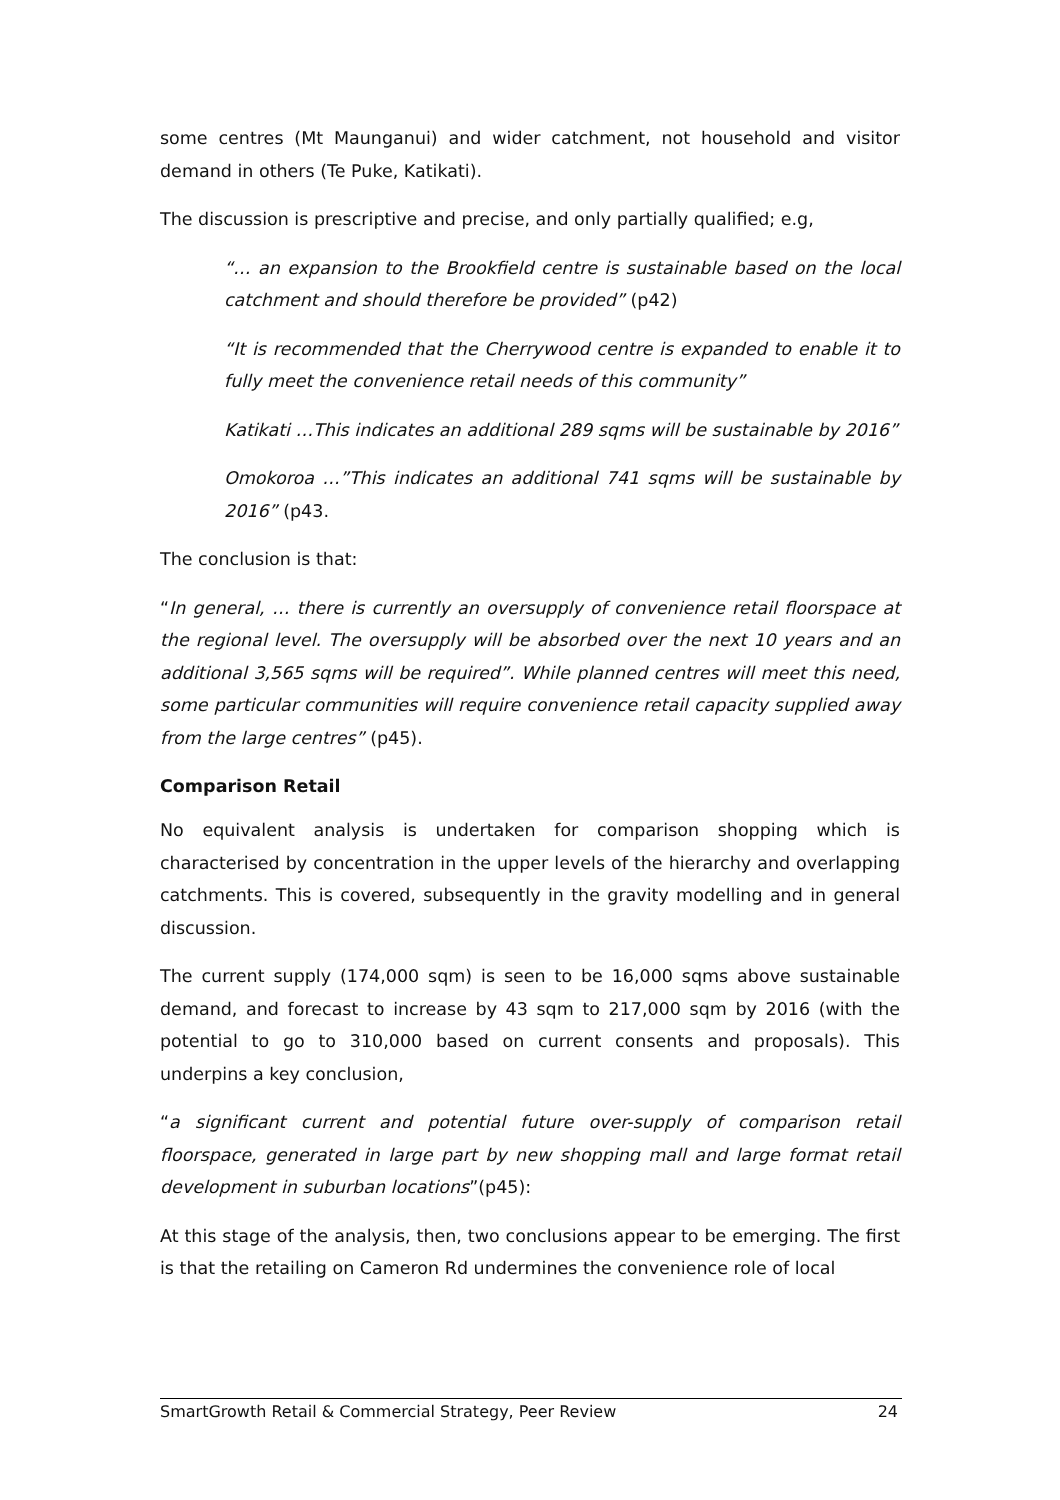some centres (Mt Maunganui) and wider catchment, not household and visitor demand in others (Te Puke, Katikati).
The discussion is prescriptive and precise, and only partially qualified; e.g,
“… an expansion to the Brookfield centre is sustainable based on the local catchment and should therefore be provided” (p42)
“It is recommended that the Cherrywood centre is expanded to enable it to fully meet the convenience retail needs of this community”
Katikati …This indicates an additional 289 sqms will be sustainable by 2016”
Omokoroa …”This indicates an additional 741 sqms will be sustainable by 2016” (p43.
The conclusion is that:
“In general, … there is currently an oversupply of convenience retail floorspace at the regional level. The oversupply will be absorbed over the next 10 years and an additional 3,565 sqms will be required”. While planned centres will meet this need, some particular communities will require convenience retail capacity supplied away from the large centres” (p45).
Comparison Retail
No equivalent analysis is undertaken for comparison shopping which is characterised by concentration in the upper levels of the hierarchy and overlapping catchments. This is covered, subsequently in the gravity modelling and in general discussion.
The current supply (174,000 sqm) is seen to be 16,000 sqms above sustainable demand, and forecast to increase by 43 sqm to 217,000 sqm by 2016 (with the potential to go to 310,000 based on current consents and proposals). This underpins a key conclusion,
“a significant current and potential future over-supply of comparison retail floorspace, generated in large part by new shopping mall and large format retail development in suburban locations”(p45):
At this stage of the analysis, then, two conclusions appear to be emerging. The first is that the retailing on Cameron Rd undermines the convenience role of local
SmartGrowth Retail & Commercial Strategy, Peer Review 24